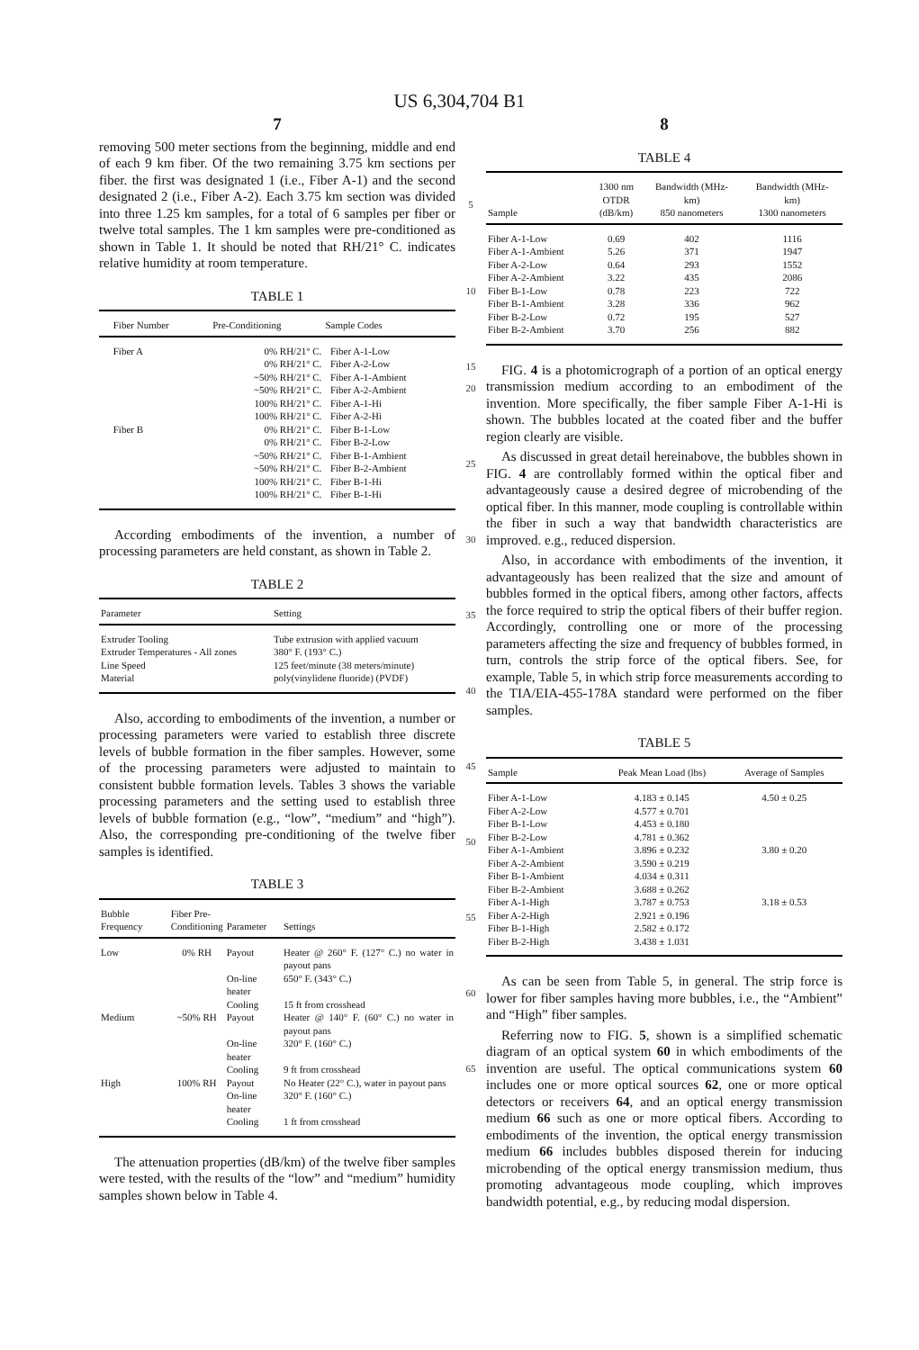US 6,304,704 B1
7
removing 500 meter sections from the beginning, middle and end of each 9 km fiber. Of the two remaining 3.75 km sections per fiber. the first was designated 1 (i.e., Fiber A-1) and the second designated 2 (i.e., Fiber A-2). Each 3.75 km section was divided into three 1.25 km samples, for a total of 6 samples per fiber or twelve total samples. The 1 km samples were pre-conditioned as shown in Table 1. It should be noted that RH/21° C. indicates relative humidity at room temperature.
TABLE 1
| Fiber Number | Pre-Conditioning | Sample Codes |
| --- | --- | --- |
| Fiber A | 0% RH/21° C. | Fiber A-1-Low |
| | 0% RH/21° C. | Fiber A-2-Low |
| | ~50% RH/21° C. | Fiber A-1-Ambient |
| | ~50% RH/21° C. | Fiber A-2-Ambient |
| | 100% RH/21° C. | Fiber A-1-Hi |
| | 100% RH/21° C. | Fiber A-2-Hi |
| Fiber B | 0% RH/21° C. | Fiber B-1-Low |
| | 0% RH/21° C. | Fiber B-2-Low |
| | ~50% RH/21° C. | Fiber B-1-Ambient |
| | ~50% RH/21° C. | Fiber B-2-Ambient |
| | 100% RH/21° C. | Fiber B-1-Hi |
| | 100% RH/21° C. | Fiber B-1-Hi |
According embodiments of the invention, a number of processing parameters are held constant, as shown in Table 2.
TABLE 2
| Parameter | Setting |
| --- | --- |
| Extruder Tooling | Tube extrusion with applied vacuum |
| Extruder Temperatures - All zones | 380° F. (193° C.) |
| Line Speed | 125 feet/minute (38 meters/minute) |
| Material | poly(vinylidene fluoride) (PVDF) |
Also, according to embodiments of the invention, a number or processing parameters were varied to establish three discrete levels of bubble formation in the fiber samples. However, some of the processing parameters were adjusted to maintain to consistent bubble formation levels. Tables 3 shows the variable processing parameters and the setting used to establish three levels of bubble formation (e.g., “low”, “medium” and “high”). Also, the corresponding pre-conditioning of the twelve fiber samples is identified.
TABLE 3
| Bubble Frequency | Fiber Pre- Conditioning | Parameter | Settings |
| --- | --- | --- | --- |
| Low | 0% RH | Payout | Heater @ 260° F. (127° C.) no water in payout pans |
| | | On-line heater | 650° F. (343° C.) |
| | | Cooling | 15 ft from crosshead |
| Medium | ~50% RH | Payout | Heater @ 140° F. (60° C.) no water in payout pans |
| | | On-line heater | 320° F. (160° C.) |
| | | Cooling | 9 ft from crosshead |
| High | 100% RH | Payout | No Heater (22° C.), water in payout pans |
| | | On-line heater | 320° F. (160° C.) |
| | | Cooling | 1 ft from crosshead |
The attenuation properties (dB/km) of the twelve fiber samples were tested, with the results of the “low” and “medium” humidity samples shown below in Table 4.
5
10
15
20
25
30
35
40
45
50
55
60
65
8
TABLE 4
| Sample | 1300 nm OTDR (dB/km) | Bandwidth (MHz- km) 850 nanometers | Bandwidth (MHz- km) 1300 nanometers |
| --- | --- | --- | --- |
| Fiber A-1-Low | 0.69 | 402 | 1116 |
| Fiber A-1-Ambient | 5.26 | 371 | 1947 |
| Fiber A-2-Low | 0.64 | 293 | 1552 |
| Fiber A-2-Ambient | 3.22 | 435 | 2086 |
| Fiber B-1-Low | 0.78 | 223 | 722 |
| Fiber B-1-Ambient | 3.28 | 336 | 962 |
| Fiber B-2-Low | 0.72 | 195 | 527 |
| Fiber B-2-Ambient | 3.70 | 256 | 882 |
FIG. 4 is a photomicrograph of a portion of an optical energy transmission medium according to an embodiment of the invention. More specifically, the fiber sample Fiber A-1-Hi is shown. The bubbles located at the coated fiber and the buffer region clearly are visible.
As discussed in great detail hereinabove, the bubbles shown in FIG. 4 are controllably formed within the optical fiber and advantageously cause a desired degree of microbending of the optical fiber. In this manner, mode coupling is controllable within the fiber in such a way that bandwidth characteristics are improved. e.g., reduced dispersion.
Also, in accordance with embodiments of the invention, it advantageously has been realized that the size and amount of bubbles formed in the optical fibers, among other factors, affects the force required to strip the optical fibers of their buffer region. Accordingly, controlling one or more of the processing parameters affecting the size and frequency of bubbles formed, in turn, controls the strip force of the optical fibers. See, for example, Table 5, in which strip force measurements according to the TIA/EIA-455-178A standard were performed on the fiber samples.
TABLE 5
| Sample | Peak Mean Load (lbs) | Average of Samples |
| --- | --- | --- |
| Fiber A-1-Low | 4.183 ± 0.145 | 4.50 ± 0.25 |
| Fiber A-2-Low | 4.577 ± 0.701 | |
| Fiber B-1-Low | 4.453 ± 0.180 | |
| Fiber B-2-Low | 4.781 ± 0.362 | |
| Fiber A-1-Ambient | 3.896 ± 0.232 | 3.80 ± 0.20 |
| Fiber A-2-Ambient | 3.590 ± 0.219 | |
| Fiber B-1-Ambient | 4.034 ± 0.311 | |
| Fiber B-2-Ambient | 3.688 ± 0.262 | |
| Fiber A-1-High | 3.787 ± 0.753 | 3.18 ± 0.53 |
| Fiber A-2-High | 2.921 ± 0.196 | |
| Fiber B-1-High | 2.582 ± 0.172 | |
| Fiber B-2-High | 3.438 ± 1.031 | |
As can be seen from Table 5, in general. The strip force is lower for fiber samples having more bubbles, i.e., the “Ambient” and “High” fiber samples.
Referring now to FIG. 5, shown is a simplified schematic diagram of an optical system 60 in which embodiments of the invention are useful. The optical communications system 60 includes one or more optical sources 62, one or more optical detectors or receivers 64, and an optical energy transmission medium 66 such as one or more optical fibers. According to embodiments of the invention, the optical energy transmission medium 66 includes bubbles disposed therein for inducing microbending of the optical energy transmission medium, thus promoting advantageous mode coupling, which improves bandwidth potential, e.g., by reducing modal dispersion.